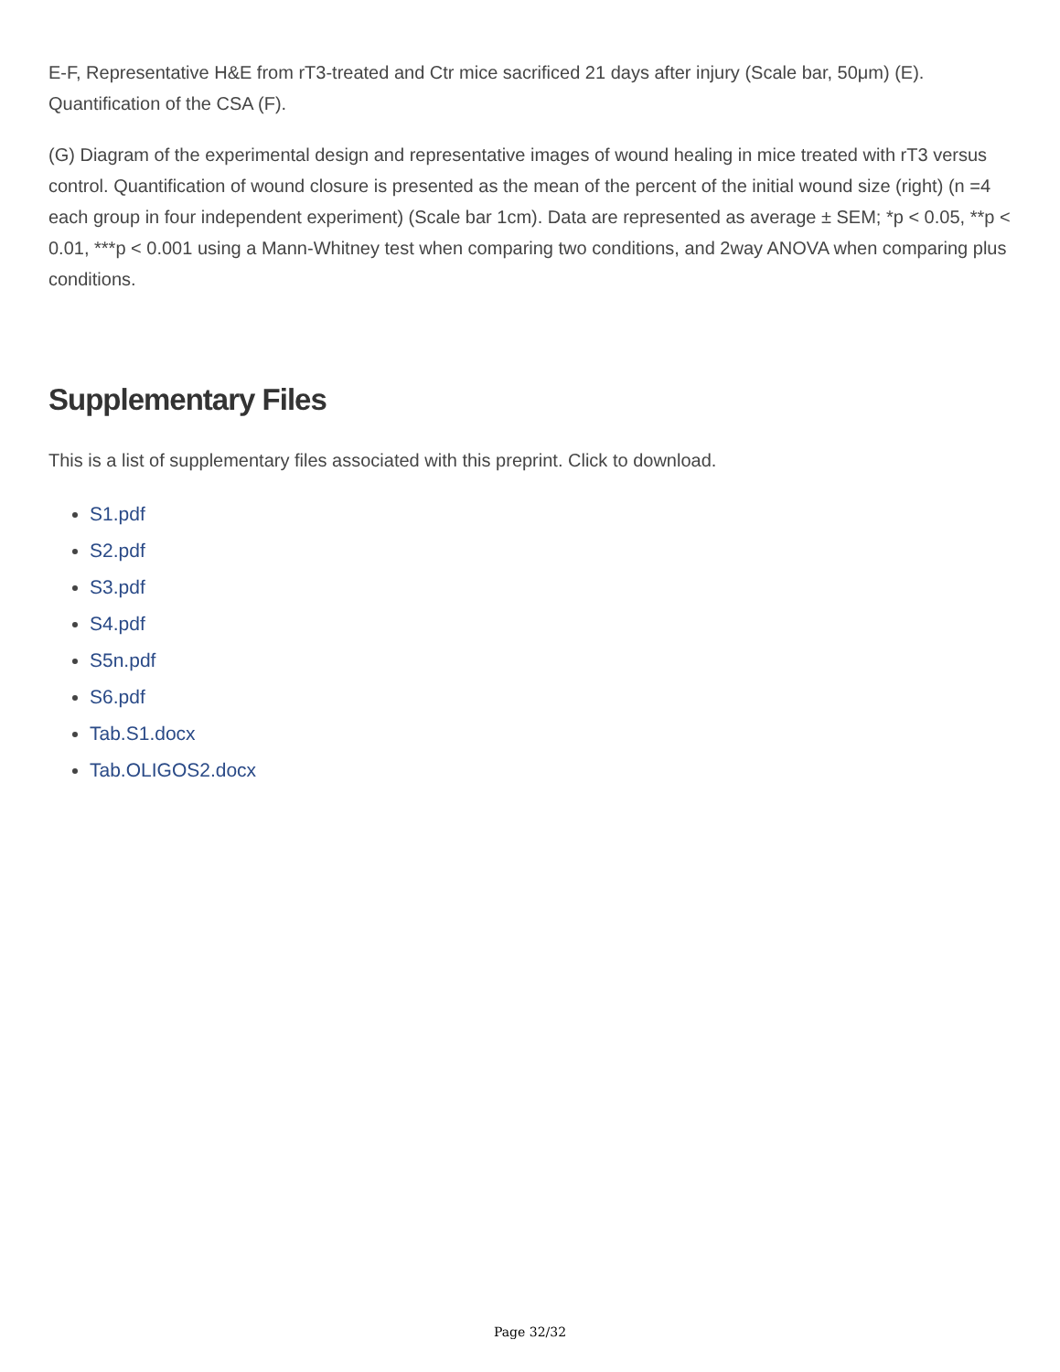E-F, Representative H&E from rT3-treated and Ctr mice sacrificed 21 days after injury (Scale bar, 50μm) (E). Quantification of the CSA (F).
(G) Diagram of the experimental design and representative images of wound healing in mice treated with rT3 versus control. Quantification of wound closure is presented as the mean of the percent of the initial wound size (right) (n =4 each group in four independent experiment) (Scale bar 1cm). Data are represented as average ± SEM; *p < 0.05, **p < 0.01, ***p < 0.001 using a Mann-Whitney test when comparing two conditions, and 2way ANOVA when comparing plus conditions.
Supplementary Files
This is a list of supplementary files associated with this preprint. Click to download.
S1.pdf
S2.pdf
S3.pdf
S4.pdf
S5n.pdf
S6.pdf
Tab.S1.docx
Tab.OLIGOS2.docx
Page 32/32